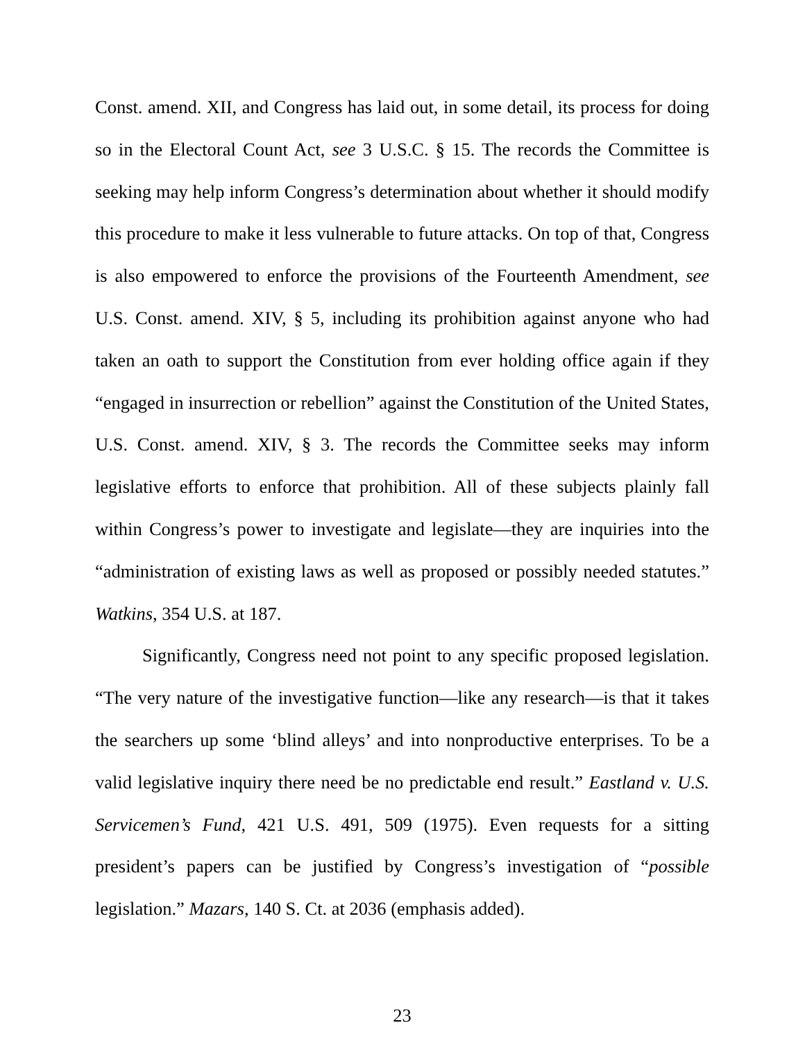Const. amend. XII, and Congress has laid out, in some detail, its process for doing so in the Electoral Count Act, see 3 U.S.C. § 15. The records the Committee is seeking may help inform Congress’s determination about whether it should modify this procedure to make it less vulnerable to future attacks. On top of that, Congress is also empowered to enforce the provisions of the Fourteenth Amendment, see U.S. Const. amend. XIV, § 5, including its prohibition against anyone who had taken an oath to support the Constitution from ever holding office again if they “engaged in insurrection or rebellion” against the Constitution of the United States, U.S. Const. amend. XIV, § 3. The records the Committee seeks may inform legislative efforts to enforce that prohibition. All of these subjects plainly fall within Congress’s power to investigate and legislate—they are inquiries into the “administration of existing laws as well as proposed or possibly needed statutes.” Watkins, 354 U.S. at 187.
Significantly, Congress need not point to any specific proposed legislation. “The very nature of the investigative function—like any research—is that it takes the searchers up some ‘blind alleys’ and into nonproductive enterprises. To be a valid legislative inquiry there need be no predictable end result.” Eastland v. U.S. Servicemen’s Fund, 421 U.S. 491, 509 (1975). Even requests for a sitting president’s papers can be justified by Congress’s investigation of “possible legislation.” Mazars, 140 S. Ct. at 2036 (emphasis added).
23